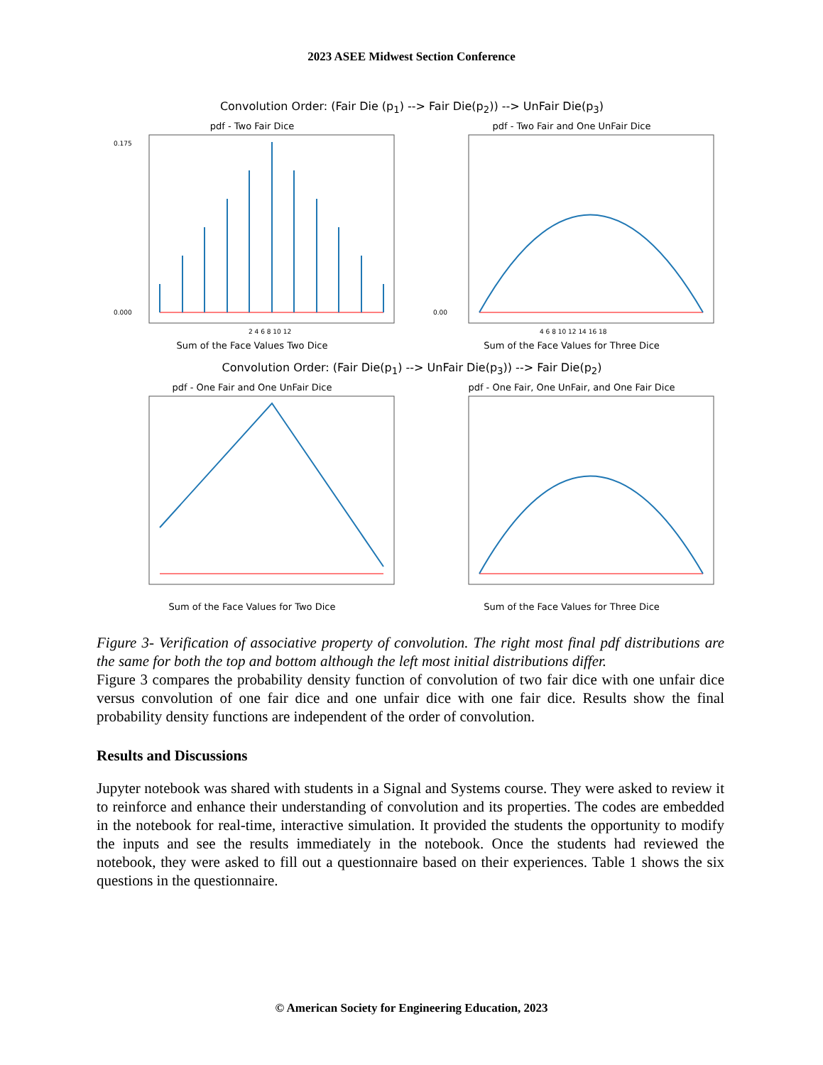2023 ASEE Midwest Section Conference
Convolution Order: (Fair Die (p<sub>1</sub>) --> Fair Die(p<sub>2</sub>)) --> UnFair Die(p<sub>3</sub>)
pdf - Two Fair Dice
0.175
0.000
2 4 6 8 10 12
Sum of the Face Values Two Dice
pdf - Two Fair and One UnFair Dice
0.00
4 6 8 10 12 14 16 18
Sum of the Face Values for Three Dice
Convolution Order: (Fair Die(p<sub>1</sub>) --> UnFair Die(p<sub>3</sub>)) --> Fair Die(p<sub>2</sub>)
pdf - One Fair and One UnFair Dice
Sum of the Face Values for Two Dice
pdf - One Fair, One UnFair, and One Fair Dice
Sum of the Face Values for Three Dice
Figure 3- Verification of associative property of convolution. The right most final pdf distributions are the same for both the top and bottom although the left most initial distributions differ.
Figure 3 compares the probability density function of convolution of two fair dice with one unfair dice versus convolution of one fair dice and one unfair dice with one fair dice. Results show the final probability density functions are independent of the order of convolution.
Results and Discussions
Jupyter notebook was shared with students in a Signal and Systems course. They were asked to review it to reinforce and enhance their understanding of convolution and its properties. The codes are embedded in the notebook for real-time, interactive simulation. It provided the students the opportunity to modify the inputs and see the results immediately in the notebook. Once the students had reviewed the notebook, they were asked to fill out a questionnaire based on their experiences. Table 1 shows the six questions in the questionnaire.
© American Society for Engineering Education, 2023